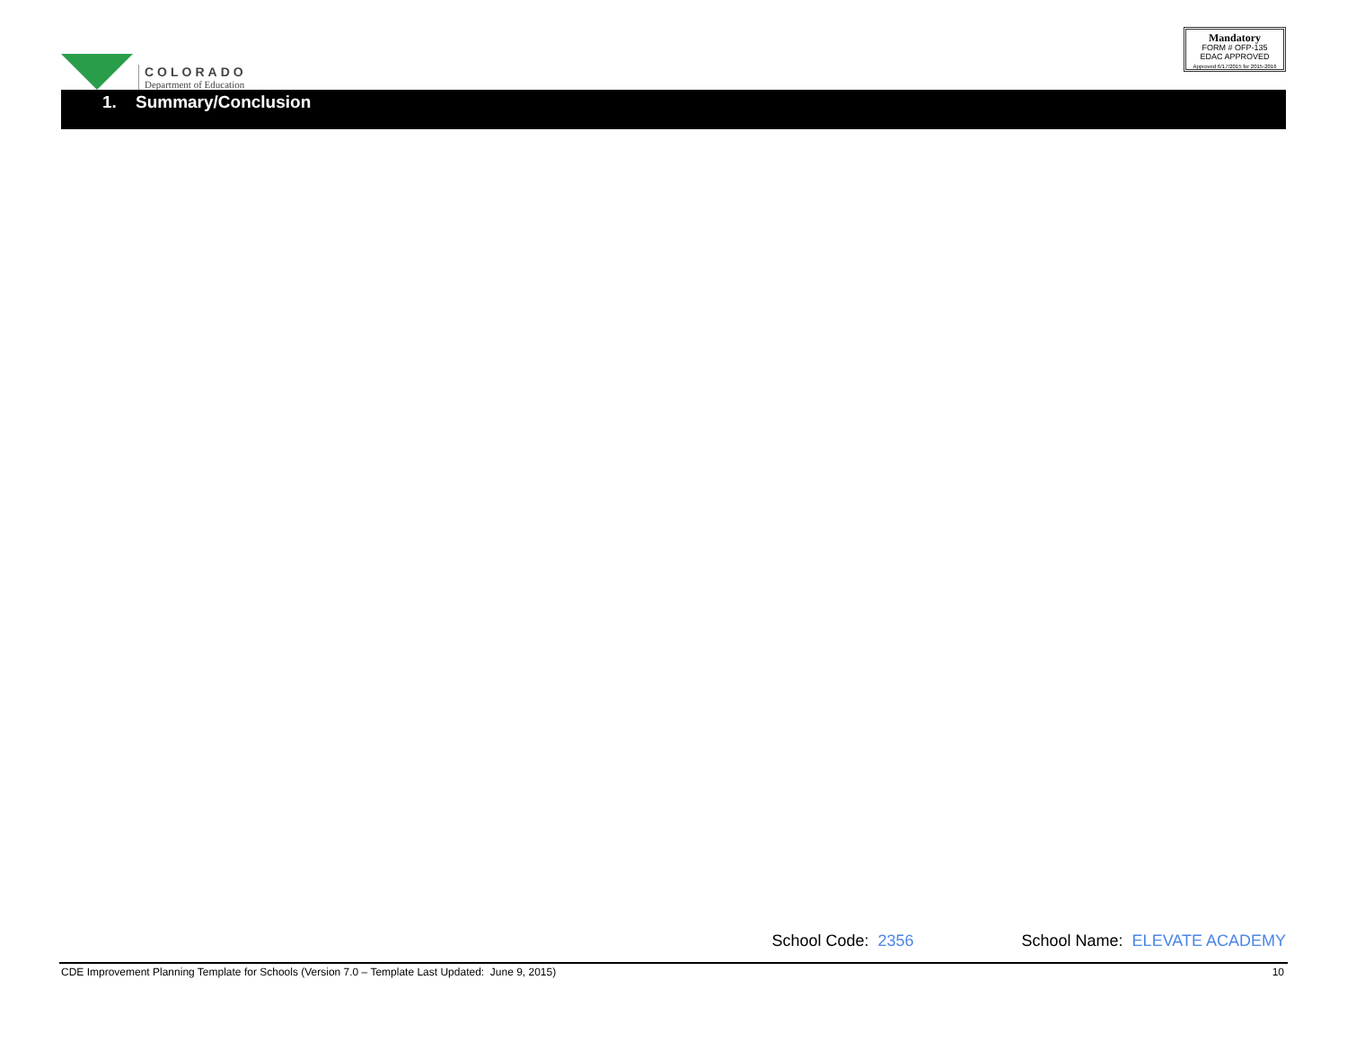COLORADO
Department of Education
Mandatory
FORM # OFP-135
EDAC APPROVED
Approved 6/17/2015 for 2015-2016
1. Summary/Conclusion
School Code: 2356 School Name: ELEVATE ACADEMY
CDE Improvement Planning Template for Schools (Version 7.0 – Template Last Updated: June 9, 2015) 10